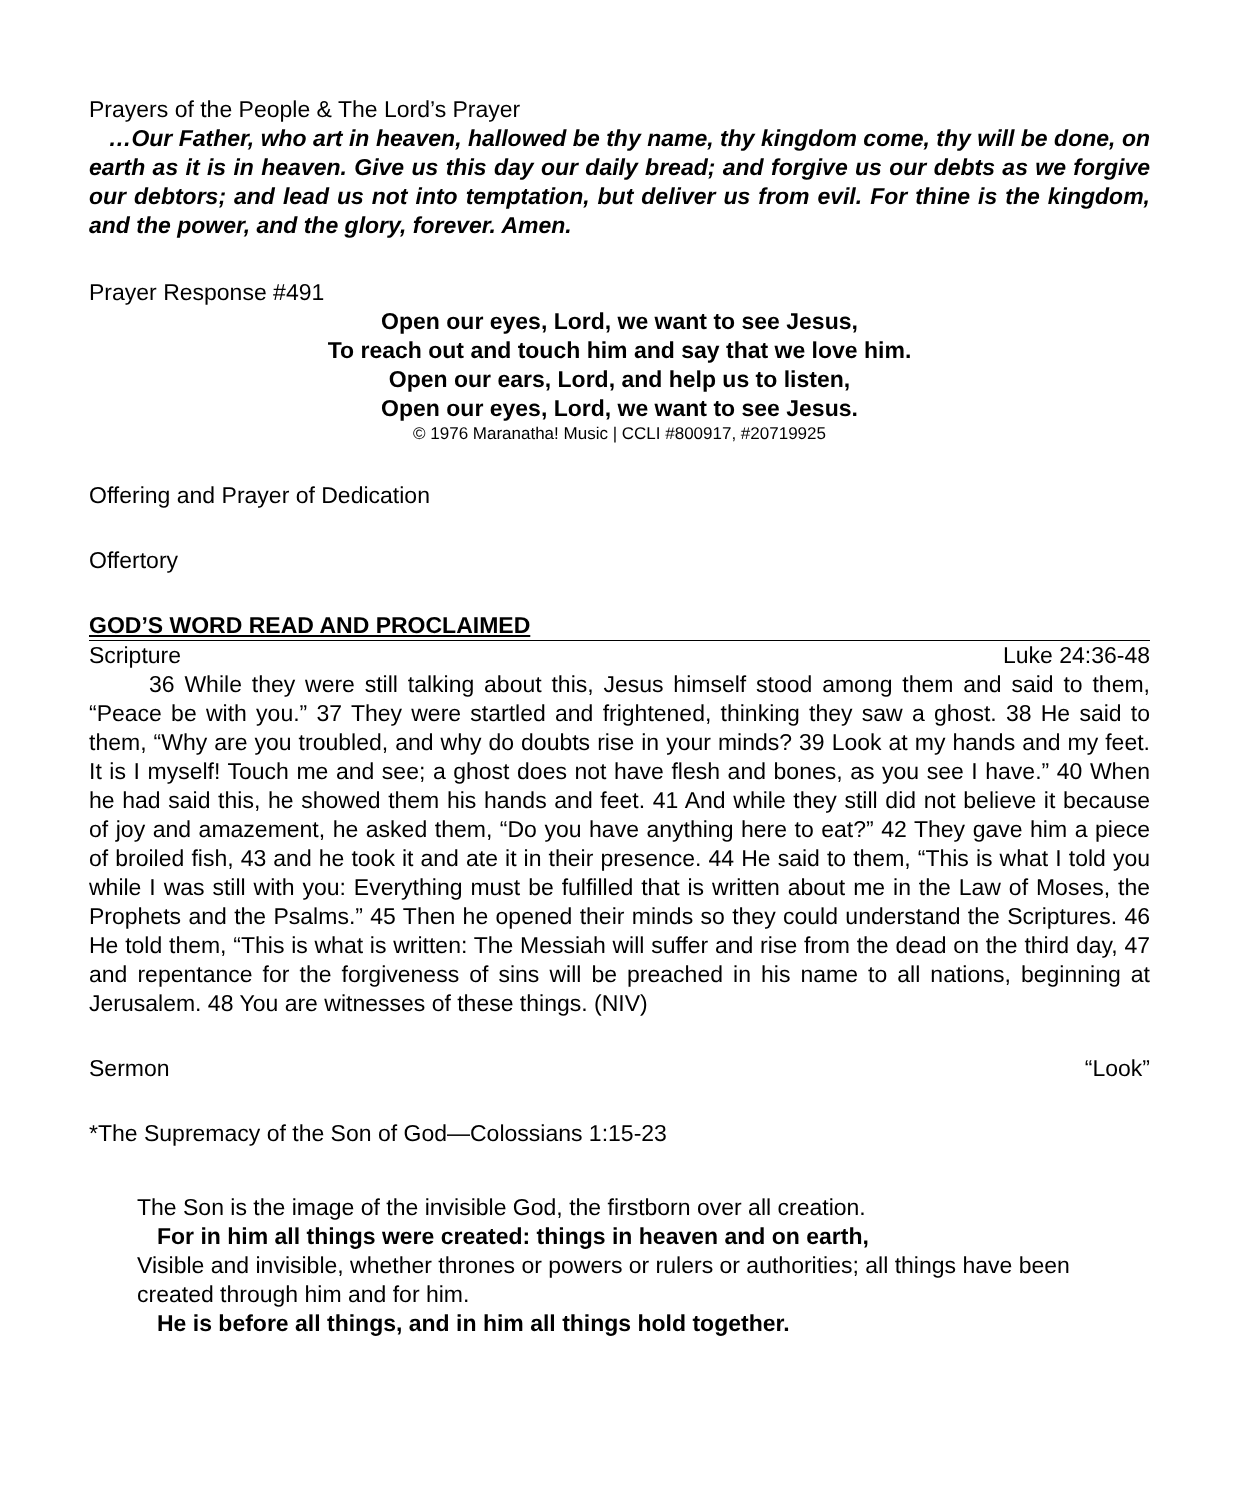Prayers of the People & The Lord’s Prayer
…Our Father, who art in heaven, hallowed be thy name, thy kingdom come, thy will be done, on earth as it is in heaven. Give us this day our daily bread; and forgive us our debts as we forgive our debtors; and lead us not into temptation, but deliver us from evil. For thine is the kingdom, and the power, and the glory, forever. Amen.
Prayer Response #491
Open our eyes, Lord, we want to see Jesus,
To reach out and touch him and say that we love him.
Open our ears, Lord, and help us to listen,
Open our eyes, Lord, we want to see Jesus.
© 1976 Maranatha! Music | CCLI #800917, #20719925
Offering and Prayer of Dedication
Offertory
GOD’S WORD READ AND PROCLAIMED
Scripture Luke 24:36-48
36 While they were still talking about this, Jesus himself stood among them and said to them, “Peace be with you.” 37 They were startled and frightened, thinking they saw a ghost. 38 He said to them, “Why are you troubled, and why do doubts rise in your minds? 39 Look at my hands and my feet. It is I myself! Touch me and see; a ghost does not have flesh and bones, as you see I have.” 40 When he had said this, he showed them his hands and feet. 41 And while they still did not believe it because of joy and amazement, he asked them, “Do you have anything here to eat?” 42 They gave him a piece of broiled fish, 43 and he took it and ate it in their presence. 44 He said to them, “This is what I told you while I was still with you: Everything must be fulfilled that is written about me in the Law of Moses, the Prophets and the Psalms.” 45 Then he opened their minds so they could understand the Scriptures. 46 He told them, “This is what is written: The Messiah will suffer and rise from the dead on the third day, 47 and repentance for the forgiveness of sins will be preached in his name to all nations, beginning at Jerusalem. 48 You are witnesses of these things. (NIV)
Sermon “Look”
*The Supremacy of the Son of God—Colossians 1:15-23
The Son is the image of the invisible God, the firstborn over all creation.
For in him all things were created: things in heaven and on earth,
Visible and invisible, whether thrones or powers or rulers or authorities; all things have been created through him and for him.
He is before all things, and in him all things hold together.